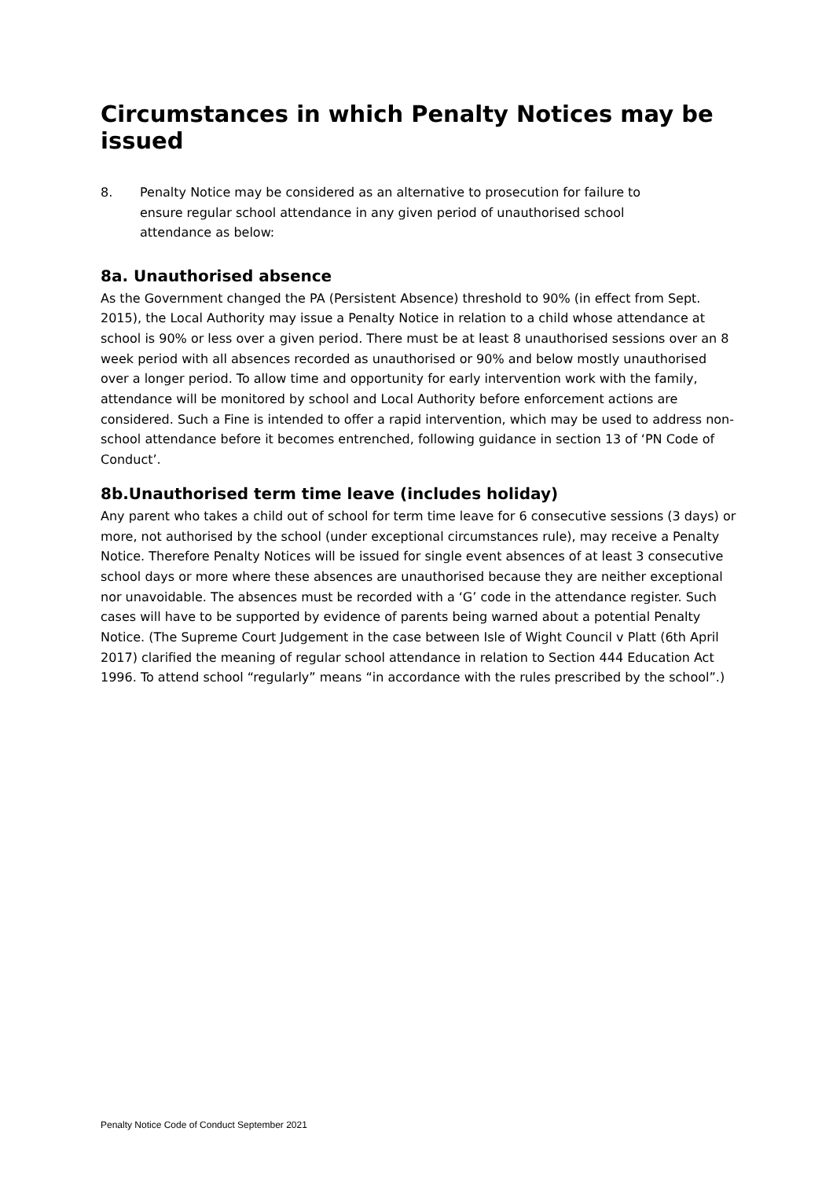Circumstances in which Penalty Notices may be issued
8. Penalty Notice may be considered as an alternative to prosecution for failure to ensure regular school attendance in any given period of unauthorised school attendance as below:
8a. Unauthorised absence
As the Government changed the PA (Persistent Absence) threshold to 90% (in effect from Sept. 2015), the Local Authority may issue a Penalty Notice in relation to a child whose attendance at school is 90% or less over a given period. There must be at least 8 unauthorised sessions over an 8 week period with all absences recorded as unauthorised or 90% and below mostly unauthorised over a longer period. To allow time and opportunity for early intervention work with the family, attendance will be monitored by school and Local Authority before enforcement actions are considered. Such a Fine is intended to offer a rapid intervention, which may be used to address non-school attendance before it becomes entrenched, following guidance in section 13 of ‘PN Code of Conduct’.
8b.Unauthorised term time leave (includes holiday)
Any parent who takes a child out of school for term time leave for 6 consecutive sessions (3 days) or more, not authorised by the school (under exceptional circumstances rule), may receive a Penalty Notice. Therefore Penalty Notices will be issued for single event absences of at least 3 consecutive school days or more where these absences are unauthorised because they are neither exceptional nor unavoidable. The absences must be recorded with a ‘G’ code in the attendance register. Such cases will have to be supported by evidence of parents being warned about a potential Penalty Notice. (The Supreme Court Judgement in the case between Isle of Wight Council v Platt (6th April 2017) clarified the meaning of regular school attendance in relation to Section 444 Education Act 1996. To attend school “regularly” means “in accordance with the rules prescribed by the school”.)
Penalty Notice Code of Conduct September 2021